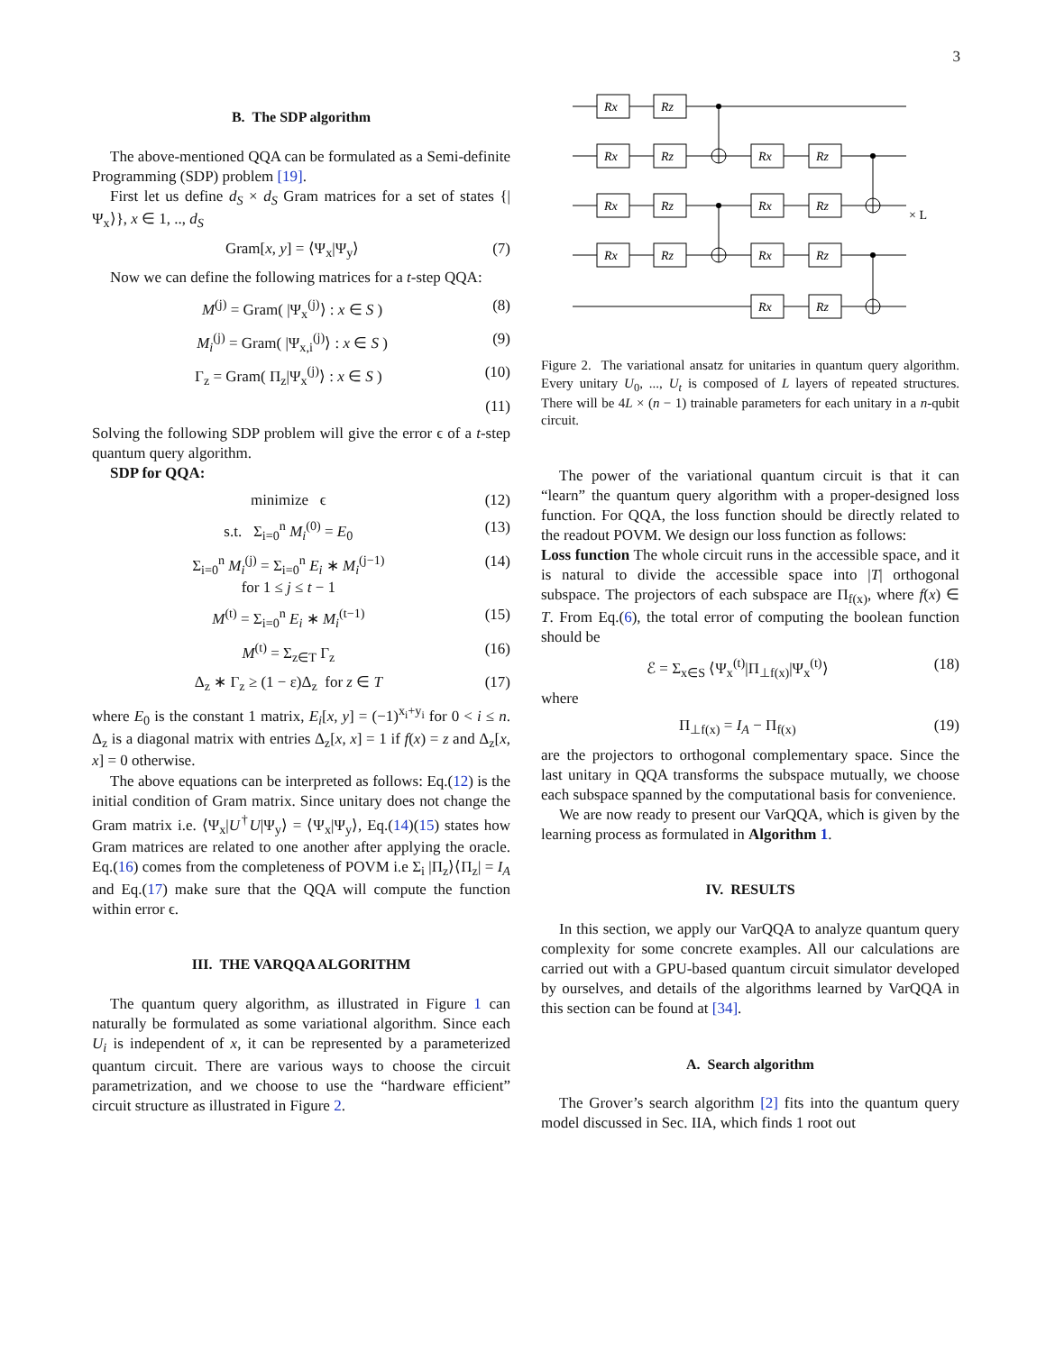3
B. The SDP algorithm
The above-mentioned QQA can be formulated as a Semi-definite Programming (SDP) problem [19].
First let us define d<sub>S</sub> × d<sub>S</sub> Gram matrices for a set of states {|Ψ<sub>x</sub>⟩}, x ∈ 1, .., d<sub>S</sub>
Gram[x, y] = ⟨Ψ<sub>x</sub>|Ψ<sub>y</sub>⟩ (7)
Now we can define the following matrices for a t-step QQA:
M<sup>(j)</sup> = Gram( |Ψ<sub>x</sub><sup>(j)</sup>⟩ : x ∈ S ) (8)
M<sub>i</sub><sup>(j)</sup> = Gram( |Ψ<sub>x,i</sub><sup>(j)</sup>⟩ : x ∈ S ) (9)
Γ<sub>z</sub> = Gram( Π<sub>z</sub>|Ψ<sub>x</sub><sup>(j)</sup>⟩ : x ∈ S ) (10)
(11)
Solving the following SDP problem will give the error ϵ of a t-step quantum query algorithm.
SDP for QQA:
minimize ϵ (12)
s.t. Σ<sub>i=0</sub><sup>n</sup> M<sub>i</sub><sup>(0)</sup> = E<sub>0</sub> (13)
Σ<sub>i=0</sub><sup>n</sup> M<sub>i</sub><sup>(j)</sup> = Σ<sub>i=0</sub><sup>n</sup> E<sub>i</sub> ∗ M<sub>i</sub><sup>(j−1)</sup>
for 1 ≤ j ≤ t − 1 (14)
M<sup>(t)</sup> = Σ<sub>i=0</sub><sup>n</sup> E<sub>i</sub> ∗ M<sub>i</sub><sup>(t−1)</sup> (15)
M<sup>(t)</sup> = Σ<sub>z∈T</sub> Γ<sub>z</sub> (16)
Δ<sub>z</sub> ∗ Γ<sub>z</sub> ≥ (1 − ε)Δ<sub>z</sub> for z ∈ T (17)
where E<sub>0</sub> is the constant 1 matrix, E<sub>i</sub>[x, y] = (−1)<sup>x<sub>i</sub>+y<sub>i</sub></sup> for 0 < i ≤ n. Δ<sub>z</sub> is a diagonal matrix with entries Δ<sub>z</sub>[x, x] = 1 if f(x) = z and Δ<sub>z</sub>[x, x] = 0 otherwise.
The above equations can be interpreted as follows: Eq.(12) is the initial condition of Gram matrix. Since unitary does not change the Gram matrix i.e. ⟨Ψ<sub>x</sub>|U<sup>†</sup>U|Ψ<sub>y</sub>⟩ = ⟨Ψ<sub>x</sub>|Ψ<sub>y</sub>⟩, Eq.(14)(15) states how Gram matrices are related to one another after applying the oracle. Eq.(16) comes from the completeness of POVM i.e Σ<sub>i</sub> |Π<sub>z</sub>⟩⟨Π<sub>z</sub>| = I<sub>A</sub> and Eq.(17) make sure that the QQA will compute the function within error ϵ.
III. THE VARQQA ALGORITHM
The quantum query algorithm, as illustrated in Figure 1 can naturally be formulated as some variational algorithm. Since each U<sub>i</sub> is independent of x, it can be represented by a parameterized quantum circuit. There are various ways to choose the circuit parametrization, and we choose to use the “hardware efficient” circuit structure as illustrated in Figure 2.
Rx
Rz
Rx
Rz
Rx
Rz
Rx
Rz
Rx
Rz
Rx
Rz
Rx
Rz
Rx
Rz
× L
Figure 2. The variational ansatz for unitaries in quantum query algorithm. Every unitary U<sub>0</sub>, ..., U<sub>t</sub> is composed of L layers of repeated structures. There will be 4L × (n − 1) trainable parameters for each unitary in a n-qubit circuit.
The power of the variational quantum circuit is that it can “learn” the quantum query algorithm with a proper-designed loss function. For QQA, the loss function should be directly related to the readout POVM. We design our loss function as follows:
Loss function The whole circuit runs in the accessible space, and it is natural to divide the accessible space into |T| orthogonal subspace. The projectors of each subspace are Π<sub>f(x)</sub>, where f(x) ∈ T. From Eq.(6), the total error of computing the boolean function should be
ℰ = Σ<sub>x∈S</sub> ⟨Ψ<sub>x</sub><sup>(t)</sup>|Π<sub>⊥f(x)</sub>|Ψ<sub>x</sub><sup>(t)</sup>⟩ (18)
where
Π<sub>⊥f(x)</sub> = I<sub>A</sub> − Π<sub>f(x)</sub> (19)
are the projectors to orthogonal complementary space. Since the last unitary in QQA transforms the subspace mutually, we choose each subspace spanned by the computational basis for convenience.
We are now ready to present our VarQQA, which is given by the learning process as formulated in Algorithm 1.
IV. RESULTS
In this section, we apply our VarQQA to analyze quantum query complexity for some concrete examples. All our calculations are carried out with a GPU-based quantum circuit simulator developed by ourselves, and details of the algorithms learned by VarQQA in this section can be found at [34].
A. Search algorithm
The Grover’s search algorithm [2] fits into the quantum query model discussed in Sec. IIA, which finds 1 root out